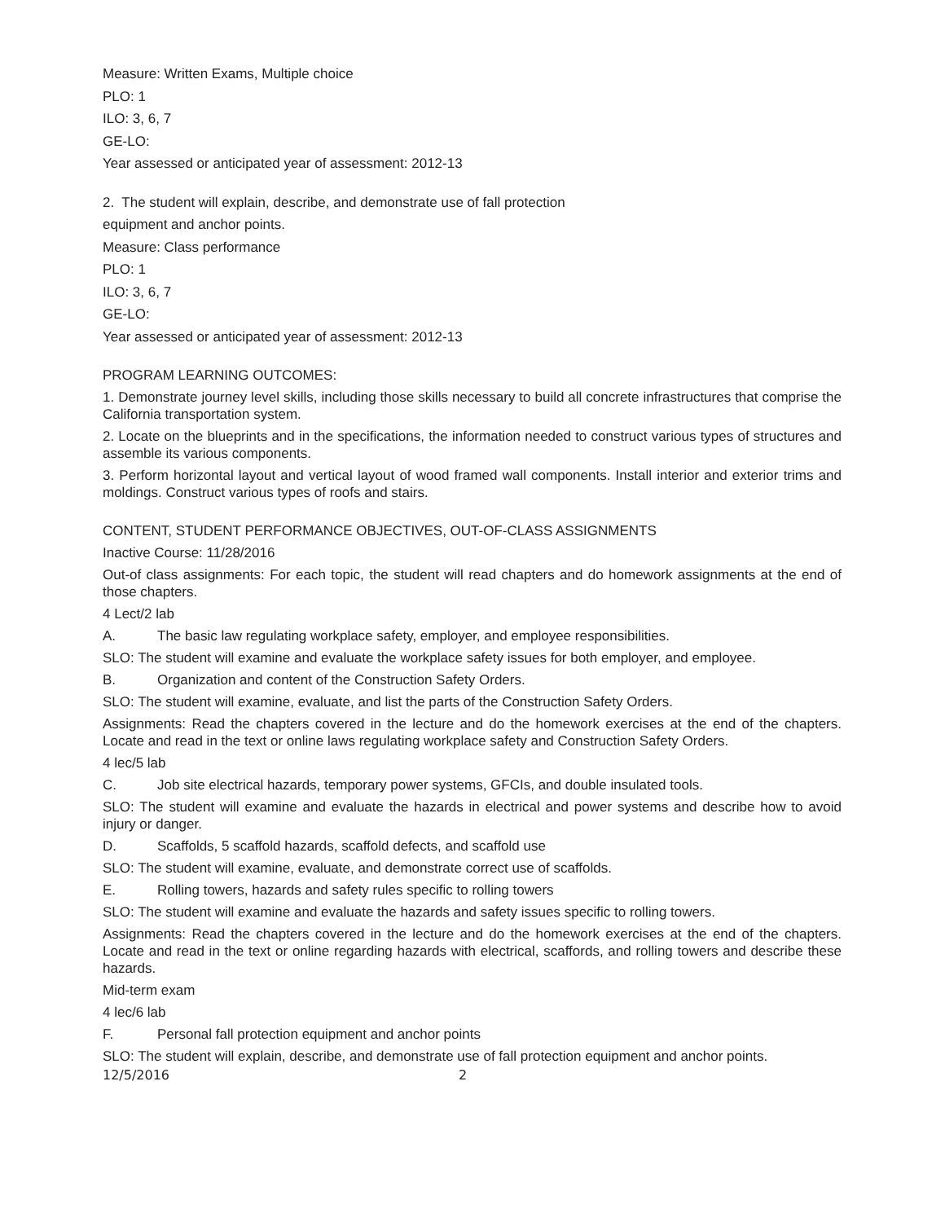Measure: Written Exams, Multiple choice
PLO: 1
ILO: 3, 6, 7
GE-LO:
Year assessed or anticipated year of assessment: 2012-13
2. The student will explain, describe, and demonstrate use of fall protection
equipment and anchor points.
Measure: Class performance
PLO: 1
ILO: 3, 6, 7
GE-LO:
Year assessed or anticipated year of assessment: 2012-13
PROGRAM LEARNING OUTCOMES:
1. Demonstrate journey level skills, including those skills necessary to build all concrete infrastructures that comprise the California transportation system.
2. Locate on the blueprints and in the specifications, the information needed to construct various types of structures and assemble its various components.
3. Perform horizontal layout and vertical layout of wood framed wall components. Install interior and exterior trims and moldings. Construct various types of roofs and stairs.
CONTENT, STUDENT PERFORMANCE OBJECTIVES, OUT-OF-CLASS ASSIGNMENTS
Inactive Course: 11/28/2016
Out-of class assignments: For each topic, the student will read chapters and do homework assignments at the end of those chapters.
4 Lect/2 lab
A. The basic law regulating workplace safety, employer, and employee responsibilities.
SLO: The student will examine and evaluate the workplace safety issues for both employer, and employee.
B. Organization and content of the Construction Safety Orders.
SLO: The student will examine, evaluate, and list the parts of the Construction Safety Orders.
Assignments: Read the chapters covered in the lecture and do the homework exercises at the end of the chapters. Locate and read in the text or online laws regulating workplace safety and Construction Safety Orders.
4 lec/5 lab
C. Job site electrical hazards, temporary power systems, GFCIs, and double insulated tools.
SLO: The student will examine and evaluate the hazards in electrical and power systems and describe how to avoid injury or danger.
D. Scaffolds, 5 scaffold hazards, scaffold defects, and scaffold use
SLO: The student will examine, evaluate, and demonstrate correct use of scaffolds.
E. Rolling towers, hazards and safety rules specific to rolling towers
SLO: The student will examine and evaluate the hazards and safety issues specific to rolling towers.
Assignments: Read the chapters covered in the lecture and do the homework exercises at the end of the chapters. Locate and read in the text or online regarding hazards with electrical, scaffords, and rolling towers and describe these hazards.
Mid-term exam
4 lec/6 lab
F. Personal fall protection equipment and anchor points
SLO: The student will explain, describe, and demonstrate use of fall protection equipment and anchor points.
12/5/2016 2